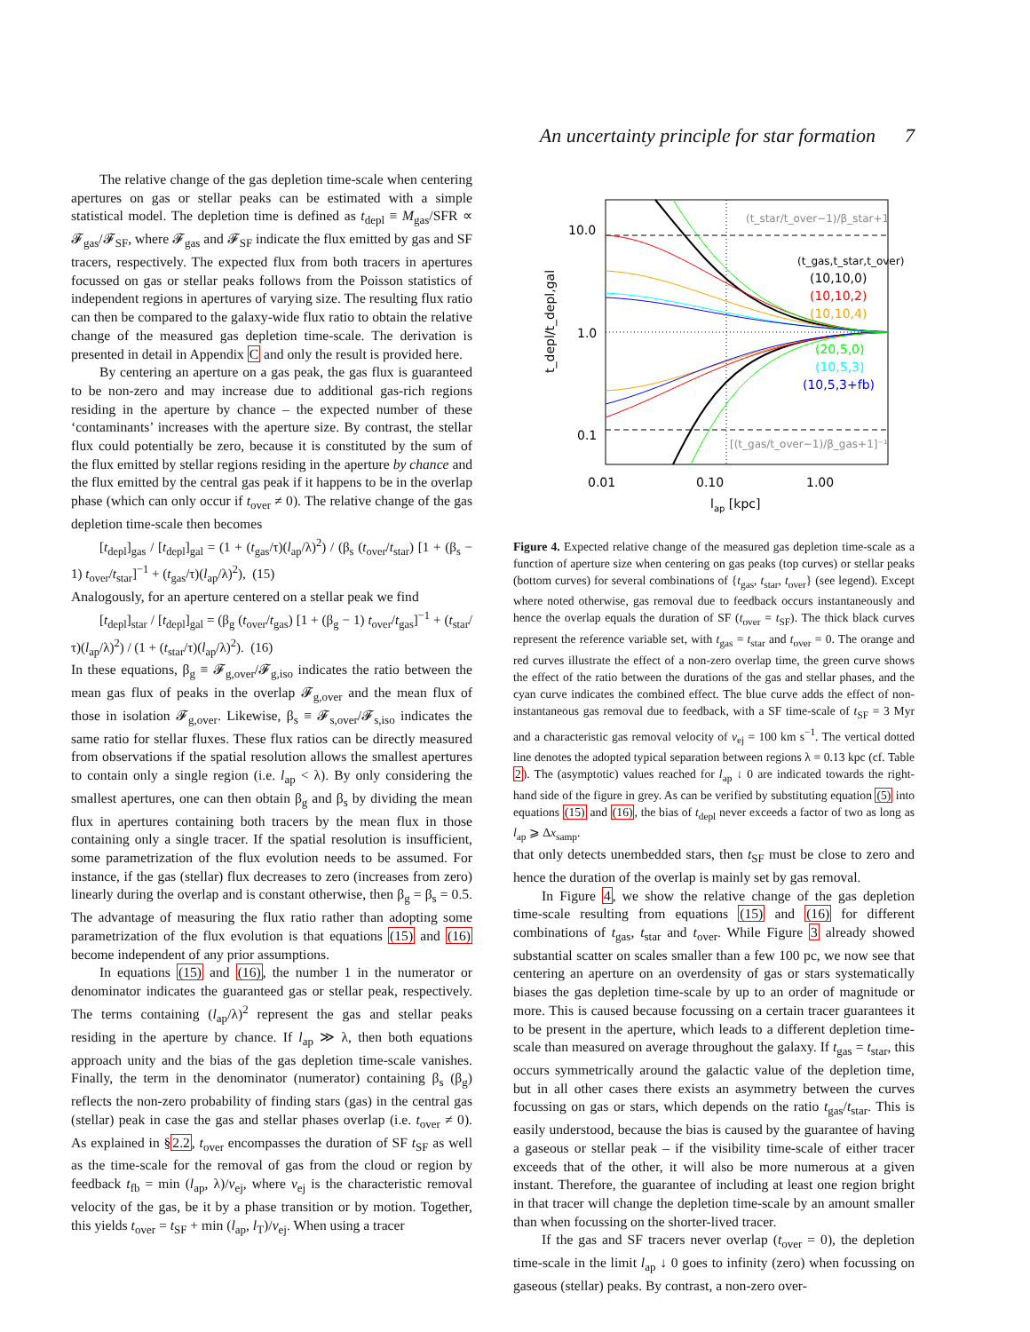An uncertainty principle for star formation 7
The relative change of the gas depletion time-scale when centering apertures on gas or stellar peaks can be estimated with a simple statistical model. The depletion time is defined as t<sub>depl</sub> ≡ M<sub>gas</sub>/SFR ∝ 𝓕<sub>gas</sub>/𝓕<sub>SF</sub>, where 𝓕<sub>gas</sub> and 𝓕<sub>SF</sub> indicate the flux emitted by gas and SF tracers, respectively. The expected flux from both tracers in apertures focussed on gas or stellar peaks follows from the Poisson statistics of independent regions in apertures of varying size. The resulting flux ratio can then be compared to the galaxy-wide flux ratio to obtain the relative change of the measured gas depletion time-scale. The derivation is presented in detail in Appendix C and only the result is provided here.
By centering an aperture on a gas peak, the gas flux is guaranteed to be non-zero and may increase due to additional gas-rich regions residing in the aperture by chance – the expected number of these ‘contaminants’ increases with the aperture size. By contrast, the stellar flux could potentially be zero, because it is constituted by the sum of the flux emitted by stellar regions residing in the aperture by chance and the flux emitted by the central gas peak if it happens to be in the overlap phase (which can only occur if t<sub>over</sub> ≠ 0). The relative change of the gas depletion time-scale then becomes
[t<sub>depl</sub>]<sub>gas</sub> / [t<sub>depl</sub>]<sub>gal</sub> = (1 + (t<sub>gas</sub>/τ)(l<sub>ap</sub>/λ)<sup>2</sup>) / (β<sub>s</sub> (t<sub>over</sub>/t<sub>star</sub>) [1 + (β<sub>s</sub> − 1) t<sub>over</sub>/t<sub>star</sub>]<sup>−1</sup> + (t<sub>gas</sub>/τ)(l<sub>ap</sub>/λ)<sup>2</sup>), (15)
Analogously, for an aperture centered on a stellar peak we find
[t<sub>depl</sub>]<sub>star</sub> / [t<sub>depl</sub>]<sub>gal</sub> = (β<sub>g</sub> (t<sub>over</sub>/t<sub>gas</sub>) [1 + (β<sub>g</sub> − 1) t<sub>over</sub>/t<sub>gas</sub>]<sup>−1</sup> + (t<sub>star</sub>/τ)(l<sub>ap</sub>/λ)<sup>2</sup>) / (1 + (t<sub>star</sub>/τ)(l<sub>ap</sub>/λ)<sup>2</sup>). (16)
In these equations, β<sub>g</sub> ≡ 𝓕<sub>g,over</sub>/𝓕<sub>g,iso</sub> indicates the ratio between the mean gas flux of peaks in the overlap 𝓕<sub>g,over</sub> and the mean flux of those in isolation 𝓕<sub>g,over</sub>. Likewise, β<sub>s</sub> ≡ 𝓕<sub>s,over</sub>/𝓕<sub>s,iso</sub> indicates the same ratio for stellar fluxes. These flux ratios can be directly measured from observations if the spatial resolution allows the smallest apertures to contain only a single region (i.e. l<sub>ap</sub> < λ). By only considering the smallest apertures, one can then obtain β<sub>g</sub> and β<sub>s</sub> by dividing the mean flux in apertures containing both tracers by the mean flux in those containing only a single tracer. If the spatial resolution is insufficient, some parametrization of the flux evolution needs to be assumed. For instance, if the gas (stellar) flux decreases to zero (increases from zero) linearly during the overlap and is constant otherwise, then β<sub>g</sub> = β<sub>s</sub> = 0.5. The advantage of measuring the flux ratio rather than adopting some parametrization of the flux evolution is that equations (15) and (16) become independent of any prior assumptions.
In equations (15) and (16), the number 1 in the numerator or denominator indicates the guaranteed gas or stellar peak, respectively. The terms containing (l<sub>ap</sub>/λ)<sup>2</sup> represent the gas and stellar peaks residing in the aperture by chance. If l<sub>ap</sub> ≫ λ, then both equations approach unity and the bias of the gas depletion time-scale vanishes. Finally, the term in the denominator (numerator) containing β<sub>s</sub> (β<sub>g</sub>) reflects the non-zero probability of finding stars (gas) in the central gas (stellar) peak in case the gas and stellar phases overlap (i.e. t<sub>over</sub> ≠ 0). As explained in §2.2, t<sub>over</sub> encompasses the duration of SF t<sub>SF</sub> as well as the time-scale for the removal of gas from the cloud or region by feedback t<sub>fb</sub> = min (l<sub>ap</sub>, λ)/v<sub>ej</sub>, where v<sub>ej</sub> is the characteristic removal velocity of the gas, be it by a phase transition or by motion. Together, this yields t<sub>over</sub> = t<sub>SF</sub> + min (l<sub>ap</sub>, l<sub>T</sub>)/v<sub>ej</sub>. When using a tracer
10.0
1.0
0.1
0.01
0.10
1.00
lap [kpc]
(t_star/t_over−1)/β_star+1
(t_gas,t_star,t_over)
(10,10,0)
(10,10,2)
(10,10,4)
(20,5,0)
(10,5,3)
(10,5,3+fb)
[(t_gas/t_over−1)/β_gas+1]⁻¹
t_depl/t_depl,gal
Figure 4. Expected relative change of the measured gas depletion time-scale as a function of aperture size when centering on gas peaks (top curves) or stellar peaks (bottom curves) for several combinations of {t<sub>gas</sub>, t<sub>star</sub>, t<sub>over</sub>} (see legend). Except where noted otherwise, gas removal due to feedback occurs instantaneously and hence the overlap equals the duration of SF (t<sub>over</sub> = t<sub>SF</sub>). The thick black curves represent the reference variable set, with t<sub>gas</sub> = t<sub>star</sub> and t<sub>over</sub> = 0. The orange and red curves illustrate the effect of a non-zero overlap time, the green curve shows the effect of the ratio between the durations of the gas and stellar phases, and the cyan curve indicates the combined effect. The blue curve adds the effect of non-instantaneous gas removal due to feedback, with a SF time-scale of t<sub>SF</sub> = 3 Myr and a characteristic gas removal velocity of v<sub>ej</sub> = 100 km s<sup>−1</sup>. The vertical dotted line denotes the adopted typical separation between regions λ = 0.13 kpc (cf. Table 2). The (asymptotic) values reached for l<sub>ap</sub> ↓ 0 are indicated towards the right-hand side of the figure in grey. As can be verified by substituting equation (5) into equations (15) and (16), the bias of t<sub>depl</sub> never exceeds a factor of two as long as l<sub>ap</sub> ⩾ Δx<sub>samp</sub>.
that only detects unembedded stars, then t<sub>SF</sub> must be close to zero and hence the duration of the overlap is mainly set by gas removal.
In Figure 4, we show the relative change of the gas depletion time-scale resulting from equations (15) and (16) for different combinations of t<sub>gas</sub>, t<sub>star</sub> and t<sub>over</sub>. While Figure 3 already showed substantial scatter on scales smaller than a few 100 pc, we now see that centering an aperture on an overdensity of gas or stars systematically biases the gas depletion time-scale by up to an order of magnitude or more. This is caused because focussing on a certain tracer guarantees it to be present in the aperture, which leads to a different depletion time-scale than measured on average throughout the galaxy. If t<sub>gas</sub> = t<sub>star</sub>, this occurs symmetrically around the galactic value of the depletion time, but in all other cases there exists an asymmetry between the curves focussing on gas or stars, which depends on the ratio t<sub>gas</sub>/t<sub>star</sub>. This is easily understood, because the bias is caused by the guarantee of having a gaseous or stellar peak – if the visibility time-scale of either tracer exceeds that of the other, it will also be more numerous at a given instant. Therefore, the guarantee of including at least one region bright in that tracer will change the depletion time-scale by an amount smaller than when focussing on the shorter-lived tracer.
If the gas and SF tracers never overlap (t<sub>over</sub> = 0), the depletion time-scale in the limit l<sub>ap</sub> ↓ 0 goes to infinity (zero) when focussing on gaseous (stellar) peaks. By contrast, a non-zero over-